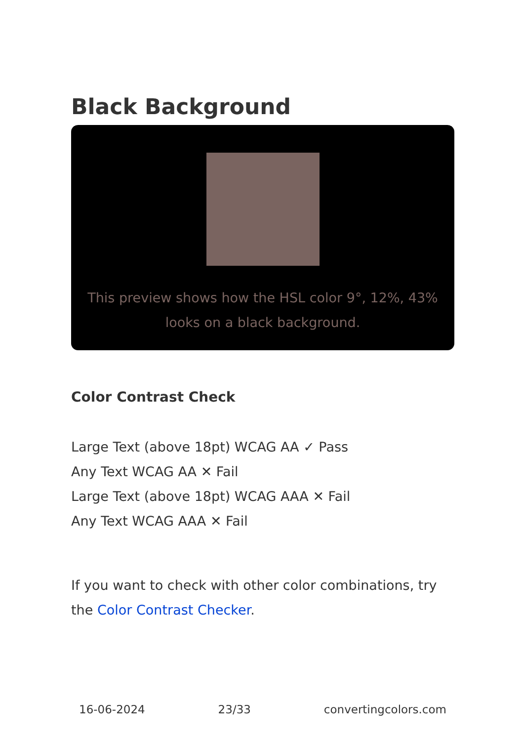Black Background
This preview shows how the HSL color 9°, 12%, 43% looks on a black background.
Color Contrast Check
Large Text (above 18pt) WCAG AA ✓ Pass
Any Text WCAG AA ✕ Fail
Large Text (above 18pt) WCAG AAA ✕ Fail
Any Text WCAG AAA ✕ Fail
If you want to check with other color combinations, try the Color Contrast Checker.
16-06-2024 23/33 convertingcolors.com